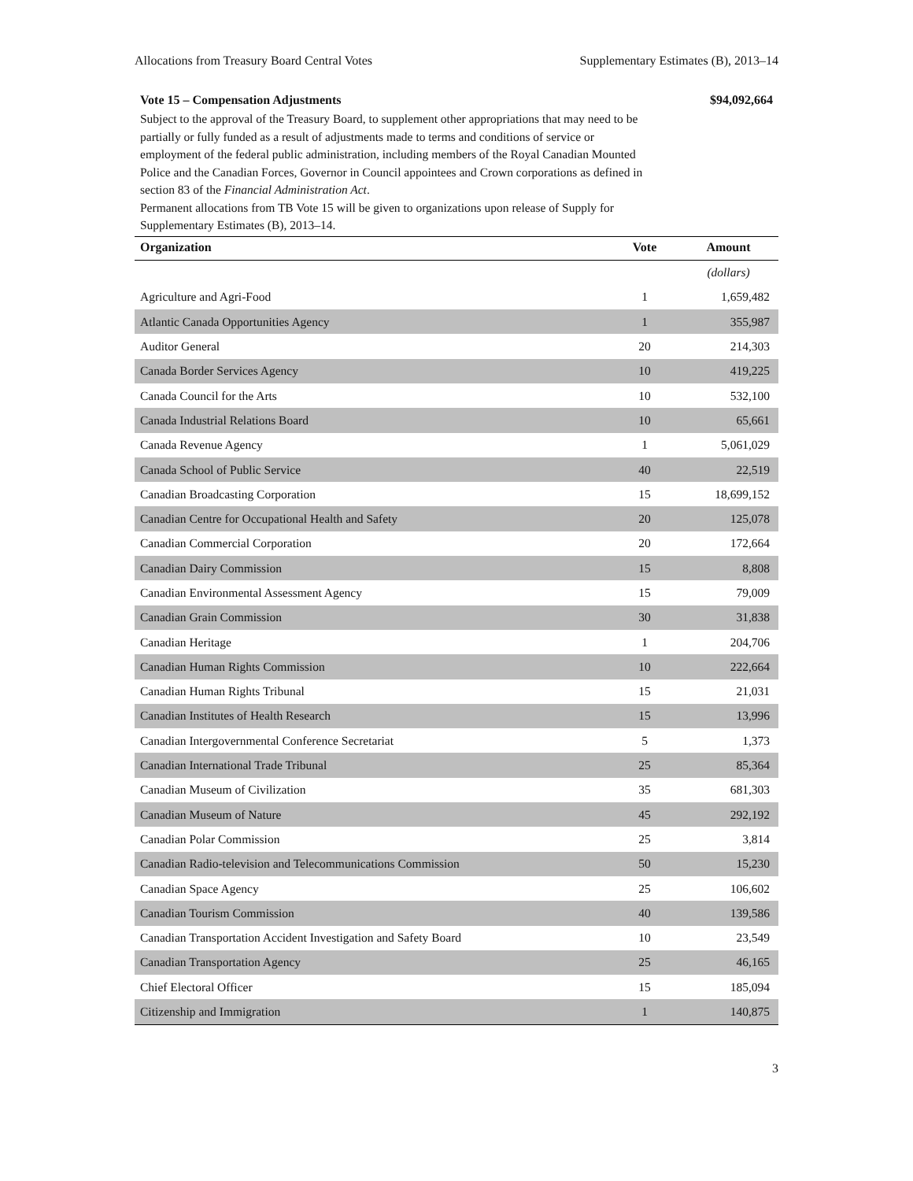Allocations from Treasury Board Central Votes Supplementary Estimates (B), 2013–14
Vote 15 – Compensation Adjustments $94,092,664
Subject to the approval of the Treasury Board, to supplement other appropriations that may need to be partially or fully funded as a result of adjustments made to terms and conditions of service or employment of the federal public administration, including members of the Royal Canadian Mounted Police and the Canadian Forces, Governor in Council appointees and Crown corporations as defined in section 83 of the Financial Administration Act.
Permanent allocations from TB Vote 15 will be given to organizations upon release of Supply for Supplementary Estimates (B), 2013–14.
| Organization | Vote | Amount |
| --- | --- | --- |
| | | (dollars) |
| Agriculture and Agri-Food | 1 | 1,659,482 |
| Atlantic Canada Opportunities Agency | 1 | 355,987 |
| Auditor General | 20 | 214,303 |
| Canada Border Services Agency | 10 | 419,225 |
| Canada Council for the Arts | 10 | 532,100 |
| Canada Industrial Relations Board | 10 | 65,661 |
| Canada Revenue Agency | 1 | 5,061,029 |
| Canada School of Public Service | 40 | 22,519 |
| Canadian Broadcasting Corporation | 15 | 18,699,152 |
| Canadian Centre for Occupational Health and Safety | 20 | 125,078 |
| Canadian Commercial Corporation | 20 | 172,664 |
| Canadian Dairy Commission | 15 | 8,808 |
| Canadian Environmental Assessment Agency | 15 | 79,009 |
| Canadian Grain Commission | 30 | 31,838 |
| Canadian Heritage | 1 | 204,706 |
| Canadian Human Rights Commission | 10 | 222,664 |
| Canadian Human Rights Tribunal | 15 | 21,031 |
| Canadian Institutes of Health Research | 15 | 13,996 |
| Canadian Intergovernmental Conference Secretariat | 5 | 1,373 |
| Canadian International Trade Tribunal | 25 | 85,364 |
| Canadian Museum of Civilization | 35 | 681,303 |
| Canadian Museum of Nature | 45 | 292,192 |
| Canadian Polar Commission | 25 | 3,814 |
| Canadian Radio-television and Telecommunications Commission | 50 | 15,230 |
| Canadian Space Agency | 25 | 106,602 |
| Canadian Tourism Commission | 40 | 139,586 |
| Canadian Transportation Accident Investigation and Safety Board | 10 | 23,549 |
| Canadian Transportation Agency | 25 | 46,165 |
| Chief Electoral Officer | 15 | 185,094 |
| Citizenship and Immigration | 1 | 140,875 |
3